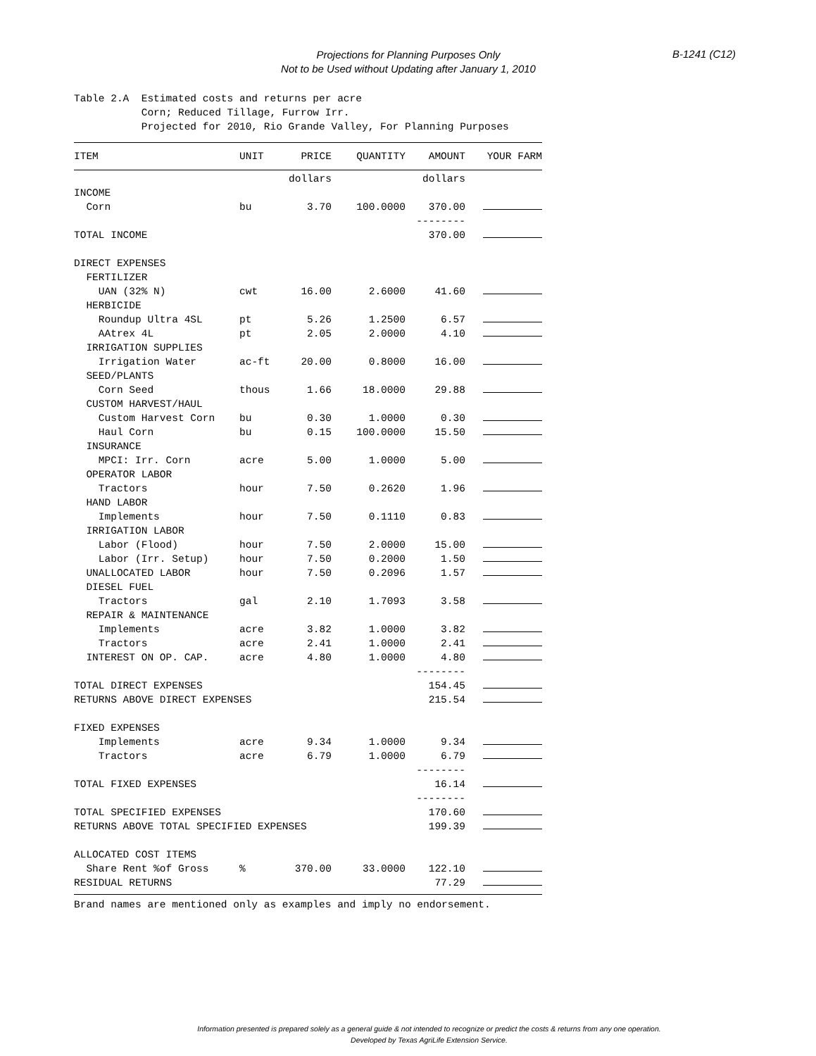Projections for Planning Purposes Only
Not to be Used without Updating after January 1, 2010
B-1241 (C12)
Table 2.A Estimated costs and returns per acre Corn; Reduced Tillage, Furrow Irr. Projected for 2010, Rio Grande Valley, For Planning Purposes
| ITEM | UNIT | PRICE | QUANTITY | AMOUNT | YOUR FARM |
| --- | --- | --- | --- | --- | --- |
| | | dollars | | dollars | |
| INCOME | | | | | |
| Corn | bu | 3.70 | 100.0000 | 370.00 | |
| | | | | -------- | |
| TOTAL INCOME | | | | 370.00 | |
| DIRECT EXPENSES | | | | | |
| FERTILIZER | | | | | |
| UAN (32% N) | cwt | 16.00 | 2.6000 | 41.60 | |
| HERBICIDE | | | | | |
| Roundup Ultra 4SL | pt | 5.26 | 1.2500 | 6.57 | |
| AAtrex 4L | pt | 2.05 | 2.0000 | 4.10 | |
| IRRIGATION SUPPLIES | | | | | |
| Irrigation Water | ac-ft | 20.00 | 0.8000 | 16.00 | |
| SEED/PLANTS | | | | | |
| Corn Seed | thous | 1.66 | 18.0000 | 29.88 | |
| CUSTOM HARVEST/HAUL | | | | | |
| Custom Harvest Corn | bu | 0.30 | 1.0000 | 0.30 | |
| Haul Corn | bu | 0.15 | 100.0000 | 15.50 | |
| INSURANCE | | | | | |
| MPCI: Irr. Corn | acre | 5.00 | 1.0000 | 5.00 | |
| OPERATOR LABOR | | | | | |
| Tractors | hour | 7.50 | 0.2620 | 1.96 | |
| HAND LABOR | | | | | |
| Implements | hour | 7.50 | 0.1110 | 0.83 | |
| IRRIGATION LABOR | | | | | |
| Labor (Flood) | hour | 7.50 | 2.0000 | 15.00 | |
| Labor (Irr. Setup) | hour | 7.50 | 0.2000 | 1.50 | |
| UNALLOCATED LABOR | hour | 7.50 | 0.2096 | 1.57 | |
| DIESEL FUEL | | | | | |
| Tractors | gal | 2.10 | 1.7093 | 3.58 | |
| REPAIR & MAINTENANCE | | | | | |
| Implements | acre | 3.82 | 1.0000 | 3.82 | |
| Tractors | acre | 2.41 | 1.0000 | 2.41 | |
| INTEREST ON OP. CAP. | acre | 4.80 | 1.0000 | 4.80 | |
| | | | | -------- | |
| TOTAL DIRECT EXPENSES | | | | 154.45 | |
| RETURNS ABOVE DIRECT EXPENSES | | | | 215.54 | |
| FIXED EXPENSES | | | | | |
| Implements | acre | 9.34 | 1.0000 | 9.34 | |
| Tractors | acre | 6.79 | 1.0000 | 6.79 | |
| | | | | -------- | |
| TOTAL FIXED EXPENSES | | | | 16.14 | |
| | | | | -------- | |
| TOTAL SPECIFIED EXPENSES | | | | 170.60 | |
| RETURNS ABOVE TOTAL SPECIFIED EXPENSES | | | | 199.39 | |
| ALLOCATED COST ITEMS | | | | | |
| Share Rent %of Gross | % | 370.00 | 33.0000 | 122.10 | |
| RESIDUAL RETURNS | | | | 77.29 | |
Brand names are mentioned only as examples and imply no endorsement.
Information presented is prepared solely as a general guide & not intended to recognize or predict the costs & returns from any one operation.
Developed by Texas AgriLife Extension Service.